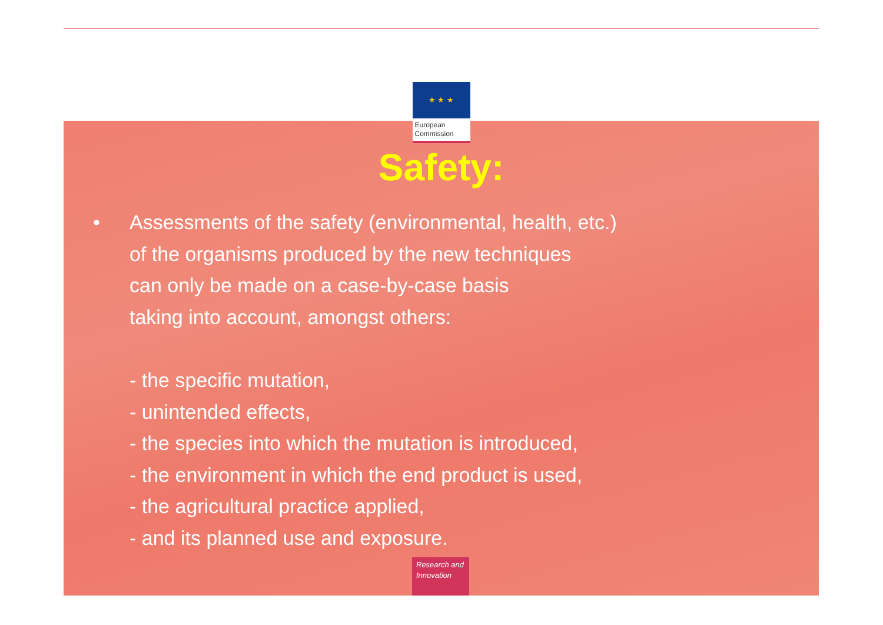★ ★ ★
European
Commission
Safety:
• Assessments of the safety (environmental, health, etc.)
of the organisms produced by the new techniques
can only be made on a case-by-case basis
taking into account, amongst others:
- the specific mutation,
- unintended effects,
- the species into which the mutation is introduced,
- the environment in which the end product is used,
- the agricultural practice applied,
- and its planned use and exposure.
Research and
Innovation